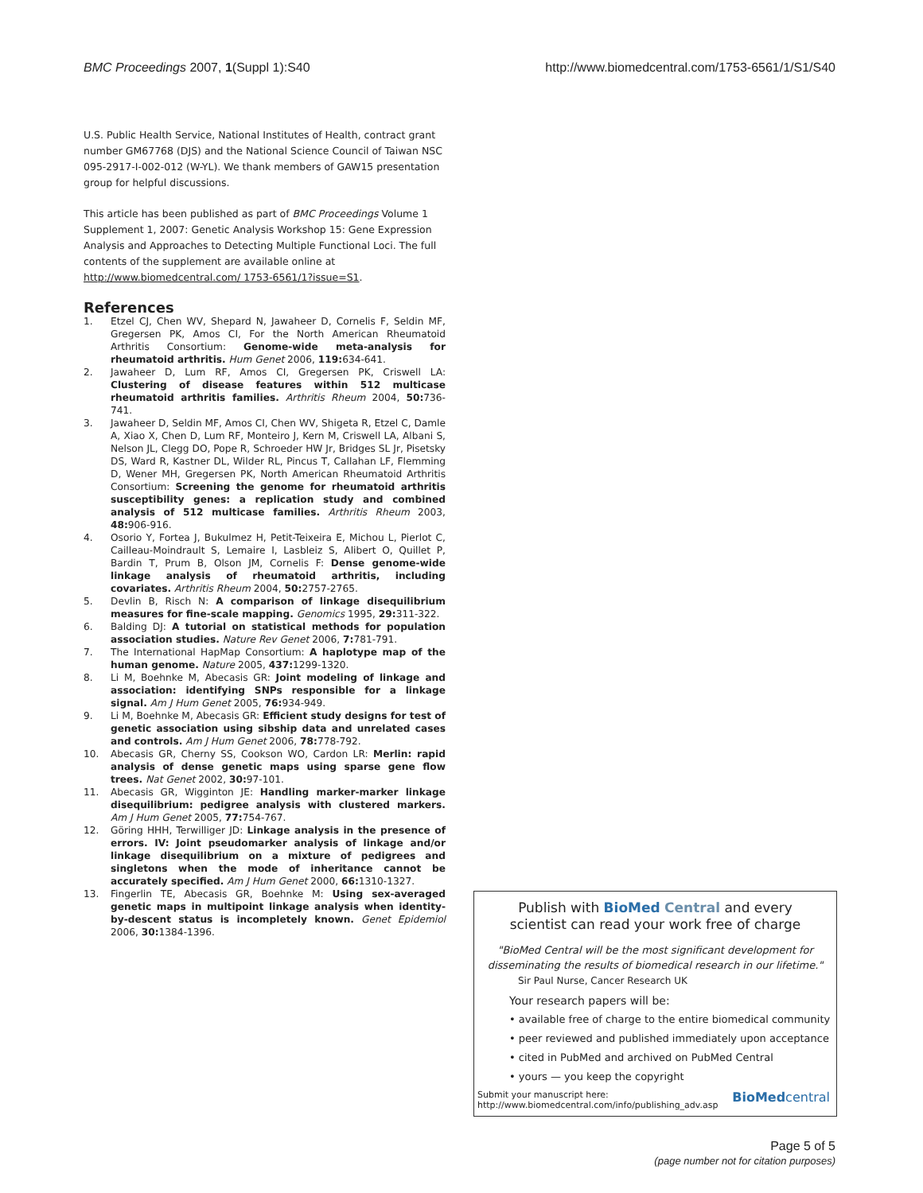BMC Proceedings 2007, 1(Suppl 1):S40 http://www.biomedcentral.com/1753-6561/1/S1/S40
U.S. Public Health Service, National Institutes of Health, contract grant number GM67768 (DJS) and the National Science Council of Taiwan NSC 095-2917-I-002-012 (W-YL). We thank members of GAW15 presentation group for helpful discussions.
This article has been published as part of BMC Proceedings Volume 1 Supplement 1, 2007: Genetic Analysis Workshop 15: Gene Expression Analysis and Approaches to Detecting Multiple Functional Loci. The full contents of the supplement are available online at http://www.biomedcentral.com/ 1753-6561/1?issue=S1.
References
1. Etzel CJ, Chen WV, Shepard N, Jawaheer D, Cornelis F, Seldin MF, Gregersen PK, Amos CI, For the North American Rheumatoid Arthritis Consortium: Genome-wide meta-analysis for rheumatoid arthritis. Hum Genet 2006, 119: 634-641.
2. Jawaheer D, Lum RF, Amos CI, Gregersen PK, Criswell LA: Clustering of disease features within 512 multicase rheumatoid arthritis families. Arthritis Rheum 2004, 50: 736-741.
3. Jawaheer D, Seldin MF, Amos CI, Chen WV, Shigeta R, Etzel C, Damle A, Xiao X, Chen D, Lum RF, Monteiro J, Kern M, Criswell LA, Albani S, Nelson JL, Clegg DO, Pope R, Schroeder HW Jr, Bridges SL Jr, Pisetsky DS, Ward R, Kastner DL, Wilder RL, Pincus T, Callahan LF, Flemming D, Wener MH, Gregersen PK, North American Rheumatoid Arthritis Consortium: Screening the genome for rheumatoid arthritis susceptibility genes: a replication study and combined analysis of 512 multicase families. Arthritis Rheum 2003, 48: 906-916.
4. Osorio Y, Fortea J, Bukulmez H, Petit-Teixeira E, Michou L, Pierlot C, Cailleau-Moindrault S, Lemaire I, Lasbleiz S, Alibert O, Quillet P, Bardin T, Prum B, Olson JM, Cornelis F: Dense genome-wide linkage analysis of rheumatoid arthritis, including covariates. Arthritis Rheum 2004, 50: 2757-2765.
5. Devlin B, Risch N: A comparison of linkage disequilibrium measures for fine-scale mapping. Genomics 1995, 29: 311-322.
6. Balding DJ: A tutorial on statistical methods for population association studies. Nature Rev Genet 2006, 7: 781-791.
7. The International HapMap Consortium: A haplotype map of the human genome. Nature 2005, 437: 1299-1320.
8. Li M, Boehnke M, Abecasis GR: Joint modeling of linkage and association: identifying SNPs responsible for a linkage signal. Am J Hum Genet 2005, 76: 934-949.
9. Li M, Boehnke M, Abecasis GR: Efficient study designs for test of genetic association using sibship data and unrelated cases and controls. Am J Hum Genet 2006, 78: 778-792.
10. Abecasis GR, Cherny SS, Cookson WO, Cardon LR: Merlin: rapid analysis of dense genetic maps using sparse gene flow trees. Nat Genet 2002, 30: 97-101.
11. Abecasis GR, Wigginton JE: Handling marker-marker linkage disequilibrium: pedigree analysis with clustered markers. Am J Hum Genet 2005, 77: 754-767.
12. Göring HHH, Terwilliger JD: Linkage analysis in the presence of errors. IV: Joint pseudomarker analysis of linkage and/or linkage disequilibrium on a mixture of pedigrees and singletons when the mode of inheritance cannot be accurately specified. Am J Hum Genet 2000, 66: 1310-1327.
13. Fingerlin TE, Abecasis GR, Boehnke M: Using sex-averaged genetic maps in multipoint linkage analysis when identity-by-descent status is incompletely known. Genet Epidemiol 2006, 30: 1384-1396.
Publish with BioMed Central and every
scientist can read your work free of charge
"BioMed Central will be the most significant development for disseminating the results of biomedical research in our lifetime."
Sir Paul Nurse, Cancer Research UK
Your research papers will be:
• available free of charge to the entire biomedical community
• peer reviewed and published immediately upon acceptance
• cited in PubMed and archived on PubMed Central
• yours — you keep the copyright
Submit your manuscript here:
http://www.biomedcentral.com/info/publishing_adv.asp BioMedcentral
Page 5 of 5
(page number not for citation purposes)